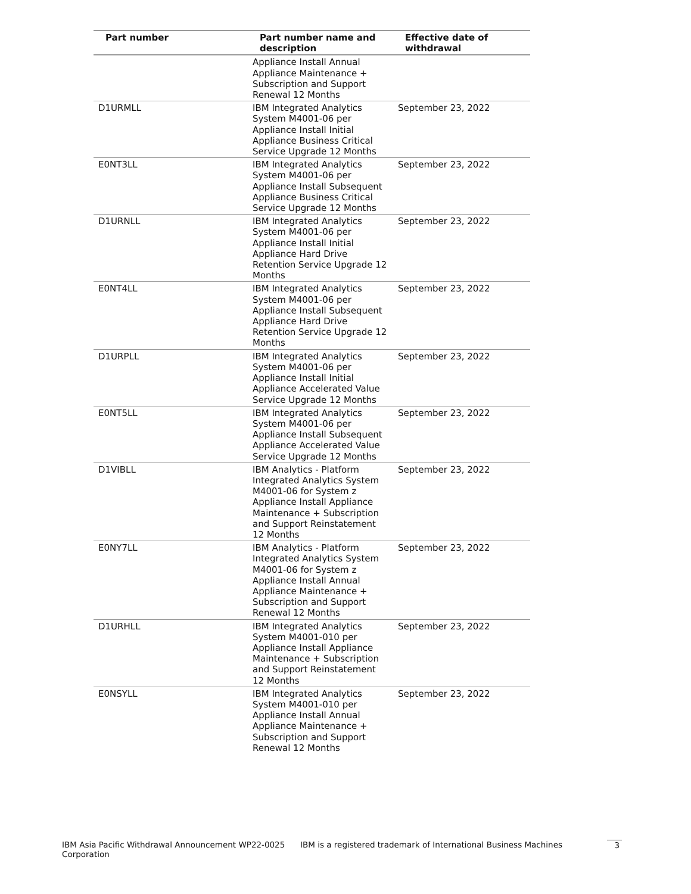| Part number | Part number name and description | Effective date of withdrawal |
| --- | --- | --- |
| | Appliance Install Annual Appliance Maintenance + Subscription and Support Renewal 12 Months | |
| D1URMLL | IBM Integrated Analytics System M4001-06 per Appliance Install Initial Appliance Business Critical Service Upgrade 12 Months | September 23, 2022 |
| E0NT3LL | IBM Integrated Analytics System M4001-06 per Appliance Install Subsequent Appliance Business Critical Service Upgrade 12 Months | September 23, 2022 |
| D1URNLL | IBM Integrated Analytics System M4001-06 per Appliance Install Initial Appliance Hard Drive Retention Service Upgrade 12 Months | September 23, 2022 |
| E0NT4LL | IBM Integrated Analytics System M4001-06 per Appliance Install Subsequent Appliance Hard Drive Retention Service Upgrade 12 Months | September 23, 2022 |
| D1URPLL | IBM Integrated Analytics System M4001-06 per Appliance Install Initial Appliance Accelerated Value Service Upgrade 12 Months | September 23, 2022 |
| E0NT5LL | IBM Integrated Analytics System M4001-06 per Appliance Install Subsequent Appliance Accelerated Value Service Upgrade 12 Months | September 23, 2022 |
| D1VIBLL | IBM Analytics - Platform Integrated Analytics System M4001-06 for System z Appliance Install Appliance Maintenance + Subscription and Support Reinstatement 12 Months | September 23, 2022 |
| E0NY7LL | IBM Analytics - Platform Integrated Analytics System M4001-06 for System z Appliance Install Annual Appliance Maintenance + Subscription and Support Renewal 12 Months | September 23, 2022 |
| D1URHLL | IBM Integrated Analytics System M4001-010 per Appliance Install Appliance Maintenance + Subscription and Support Reinstatement 12 Months | September 23, 2022 |
| E0NSYLL | IBM Integrated Analytics System M4001-010 per Appliance Install Annual Appliance Maintenance + Subscription and Support Renewal 12 Months | September 23, 2022 |
IBM Asia Pacific Withdrawal Announcement WP22-0025 IBM is a registered trademark of International Business Machines Corporation 3